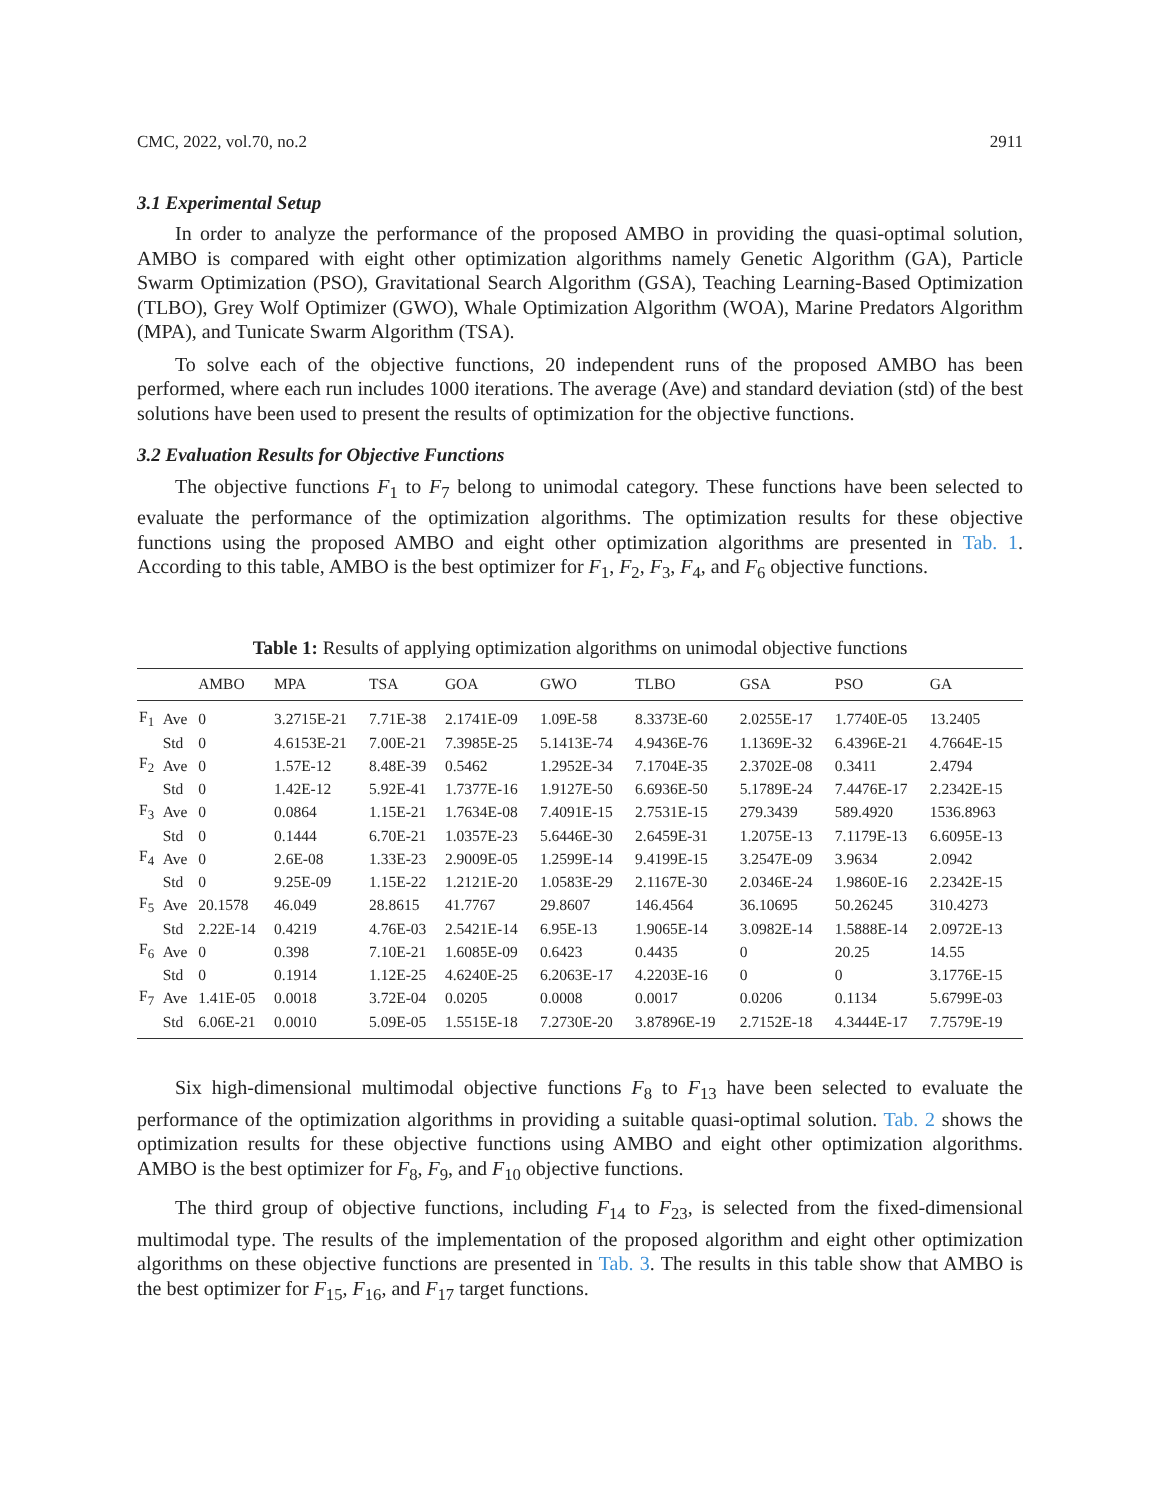CMC, 2022, vol.70, no.2 2911
3.1 Experimental Setup
In order to analyze the performance of the proposed AMBO in providing the quasi-optimal solution, AMBO is compared with eight other optimization algorithms namely Genetic Algorithm (GA), Particle Swarm Optimization (PSO), Gravitational Search Algorithm (GSA), Teaching Learning-Based Optimization (TLBO), Grey Wolf Optimizer (GWO), Whale Optimization Algorithm (WOA), Marine Predators Algorithm (MPA), and Tunicate Swarm Algorithm (TSA).
To solve each of the objective functions, 20 independent runs of the proposed AMBO has been performed, where each run includes 1000 iterations. The average (Ave) and standard deviation (std) of the best solutions have been used to present the results of optimization for the objective functions.
3.2 Evaluation Results for Objective Functions
The objective functions F<sub>1</sub> to F<sub>7</sub> belong to unimodal category. These functions have been selected to evaluate the performance of the optimization algorithms. The optimization results for these objective functions using the proposed AMBO and eight other optimization algorithms are presented in Tab. 1. According to this table, AMBO is the best optimizer for F<sub>1</sub>, F<sub>2</sub>, F<sub>3</sub>, F<sub>4</sub>, and F<sub>6</sub> objective functions.
Table 1: Results of applying optimization algorithms on unimodal objective functions
| | | AMBO | MPA | TSA | GOA | GWO | TLBO | GSA | PSO | GA |
| --- | --- | --- | --- | --- | --- | --- | --- | --- | --- | --- |
| F<sub>1</sub> | Ave | 0 | 3.2715E-21 | 7.71E-38 | 2.1741E-09 | 1.09E-58 | 8.3373E-60 | 2.0255E-17 | 1.7740E-05 | 13.2405 |
| | Std | 0 | 4.6153E-21 | 7.00E-21 | 7.3985E-25 | 5.1413E-74 | 4.9436E-76 | 1.1369E-32 | 6.4396E-21 | 4.7664E-15 |
| F<sub>2</sub> | Ave | 0 | 1.57E-12 | 8.48E-39 | 0.5462 | 1.2952E-34 | 7.1704E-35 | 2.3702E-08 | 0.3411 | 2.4794 |
| | Std | 0 | 1.42E-12 | 5.92E-41 | 1.7377E-16 | 1.9127E-50 | 6.6936E-50 | 5.1789E-24 | 7.4476E-17 | 2.2342E-15 |
| F<sub>3</sub> | Ave | 0 | 0.0864 | 1.15E-21 | 1.7634E-08 | 7.4091E-15 | 2.7531E-15 | 279.3439 | 589.4920 | 1536.8963 |
| | Std | 0 | 0.1444 | 6.70E-21 | 1.0357E-23 | 5.6446E-30 | 2.6459E-31 | 1.2075E-13 | 7.1179E-13 | 6.6095E-13 |
| F<sub>4</sub> | Ave | 0 | 2.6E-08 | 1.33E-23 | 2.9009E-05 | 1.2599E-14 | 9.4199E-15 | 3.2547E-09 | 3.9634 | 2.0942 |
| | Std | 0 | 9.25E-09 | 1.15E-22 | 1.2121E-20 | 1.0583E-29 | 2.1167E-30 | 2.0346E-24 | 1.9860E-16 | 2.2342E-15 |
| F<sub>5</sub> | Ave | 20.1578 | 46.049 | 28.8615 | 41.7767 | 29.8607 | 146.4564 | 36.10695 | 50.26245 | 310.4273 |
| | Std | 2.22E-14 | 0.4219 | 4.76E-03 | 2.5421E-14 | 6.95E-13 | 1.9065E-14 | 3.0982E-14 | 1.5888E-14 | 2.0972E-13 |
| F<sub>6</sub> | Ave | 0 | 0.398 | 7.10E-21 | 1.6085E-09 | 0.6423 | 0.4435 | 0 | 20.25 | 14.55 |
| | Std | 0 | 0.1914 | 1.12E-25 | 4.6240E-25 | 6.2063E-17 | 4.2203E-16 | 0 | 0 | 3.1776E-15 |
| F<sub>7</sub> | Ave | 1.41E-05 | 0.0018 | 3.72E-04 | 0.0205 | 0.0008 | 0.0017 | 0.0206 | 0.1134 | 5.6799E-03 |
| | Std | 6.06E-21 | 0.0010 | 5.09E-05 | 1.5515E-18 | 7.2730E-20 | 3.87896E-19 | 2.7152E-18 | 4.3444E-17 | 7.7579E-19 |
Six high-dimensional multimodal objective functions F<sub>8</sub> to F<sub>13</sub> have been selected to evaluate the performance of the optimization algorithms in providing a suitable quasi-optimal solution. Tab. 2 shows the optimization results for these objective functions using AMBO and eight other optimization algorithms. AMBO is the best optimizer for F<sub>8</sub>, F<sub>9</sub>, and F<sub>10</sub> objective functions.
The third group of objective functions, including F<sub>14</sub> to F<sub>23</sub>, is selected from the fixed-dimensional multimodal type. The results of the implementation of the proposed algorithm and eight other optimization algorithms on these objective functions are presented in Tab. 3. The results in this table show that AMBO is the best optimizer for F<sub>15</sub>, F<sub>16</sub>, and F<sub>17</sub> target functions.